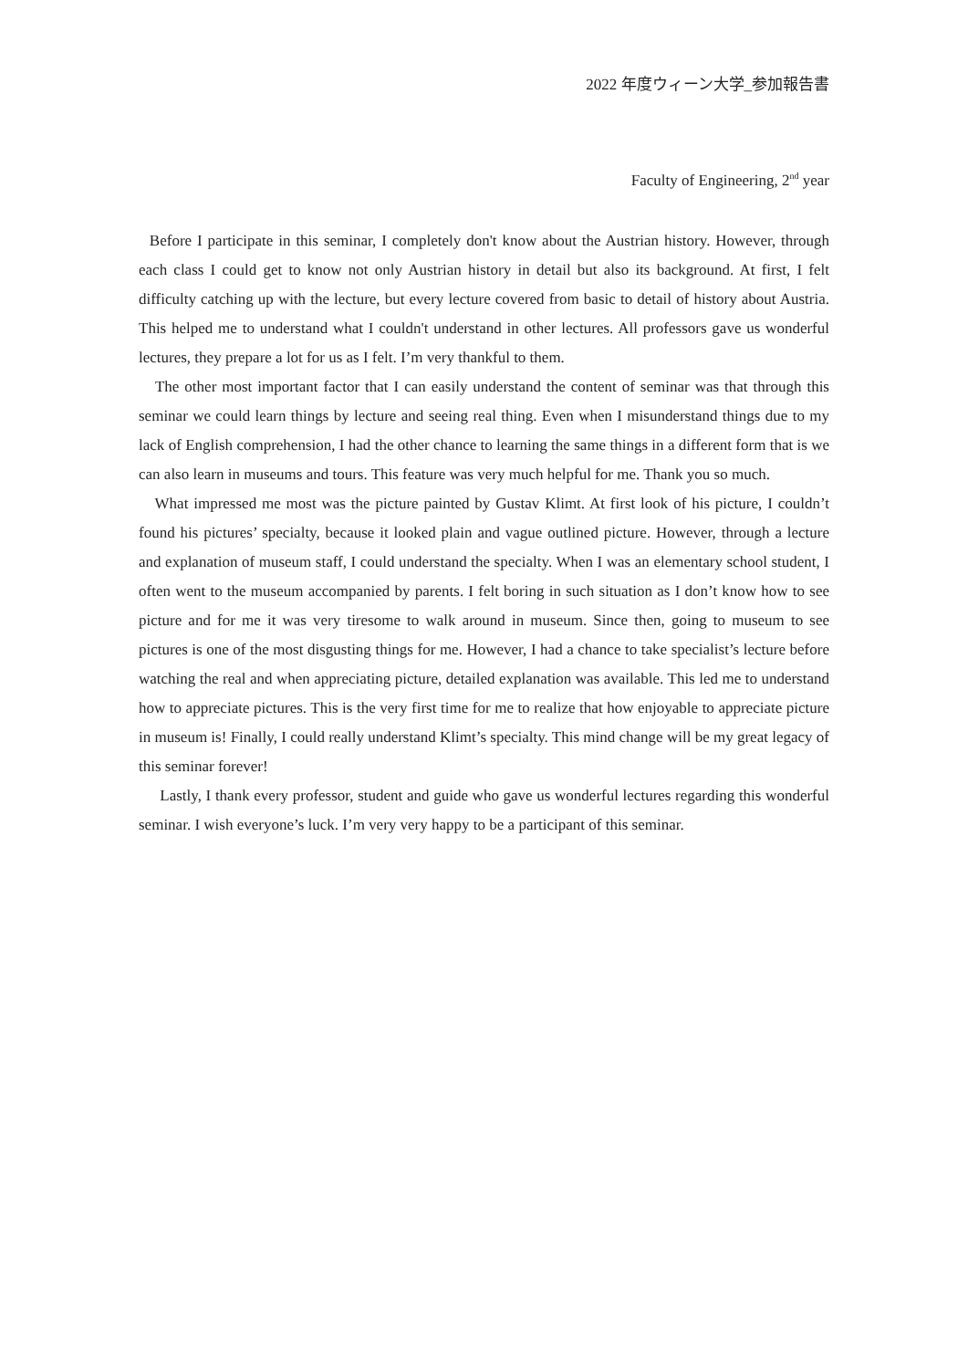2022 年度ウィーン大学_参加報告書
Faculty of Engineering, 2<sup>nd</sup> year
Before I participate in this seminar, I completely don't know about the Austrian history. However, through each class I could get to know not only Austrian history in detail but also its background. At first, I felt difficulty catching up with the lecture, but every lecture covered from basic to detail of history about Austria. This helped me to understand what I couldn't understand in other lectures. All professors gave us wonderful lectures, they prepare a lot for us as I felt. I’m very thankful to them.
The other most important factor that I can easily understand the content of seminar was that through this seminar we could learn things by lecture and seeing real thing. Even when I misunderstand things due to my lack of English comprehension, I had the other chance to learning the same things in a different form that is we can also learn in museums and tours. This feature was very much helpful for me. Thank you so much.
What impressed me most was the picture painted by Gustav Klimt. At first look of his picture, I couldn’t found his pictures’ specialty, because it looked plain and vague outlined picture. However, through a lecture and explanation of museum staff, I could understand the specialty. When I was an elementary school student, I often went to the museum accompanied by parents. I felt boring in such situation as I don’t know how to see picture and for me it was very tiresome to walk around in museum. Since then, going to museum to see pictures is one of the most disgusting things for me. However, I had a chance to take specialist’s lecture before watching the real and when appreciating picture, detailed explanation was available. This led me to understand how to appreciate pictures. This is the very first time for me to realize that how enjoyable to appreciate picture in museum is! Finally, I could really understand Klimt’s specialty. This mind change will be my great legacy of this seminar forever!
Lastly, I thank every professor, student and guide who gave us wonderful lectures regarding this wonderful seminar. I wish everyone’s luck. I’m very very happy to be a participant of this seminar.